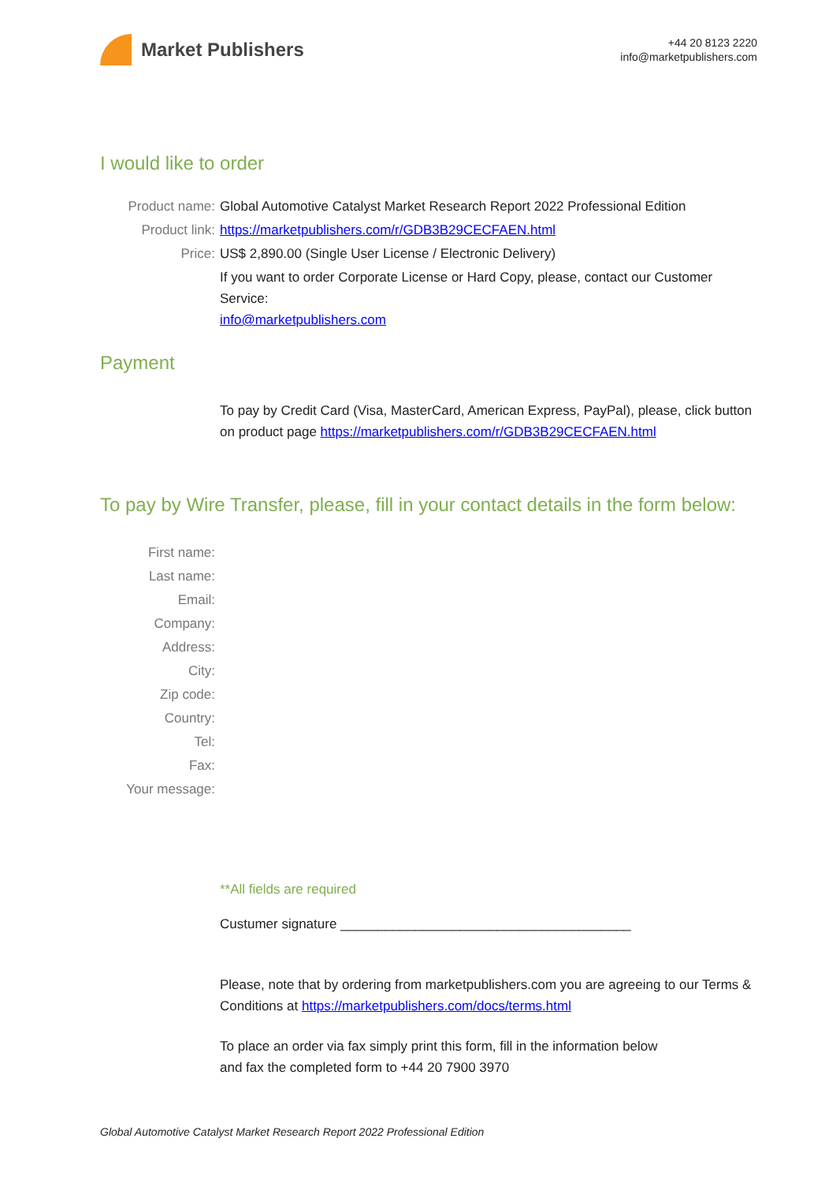Market Publishers
+44 20 8123 2220
info@marketpublishers.com
I would like to order
Product name: Global Automotive Catalyst Market Research Report 2022 Professional Edition
Product link: https://marketpublishers.com/r/GDB3B29CECFAEN.html
Price: US$ 2,890.00 (Single User License / Electronic Delivery)
If you want to order Corporate License or Hard Copy, please, contact our Customer Service:
info@marketpublishers.com
Payment
To pay by Credit Card (Visa, MasterCard, American Express, PayPal), please, click button on product page https://marketpublishers.com/r/GDB3B29CECFAEN.html
To pay by Wire Transfer, please, fill in your contact details in the form below:
First name:
Last name:
Email:
Company:
Address:
City:
Zip code:
Country:
Tel:
Fax:
Your message:
**All fields are required
Custumer signature _______________________________________
Please, note that by ordering from marketpublishers.com you are agreeing to our Terms & Conditions at https://marketpublishers.com/docs/terms.html
To place an order via fax simply print this form, fill in the information below
and fax the completed form to +44 20 7900 3970
Global Automotive Catalyst Market Research Report 2022 Professional Edition